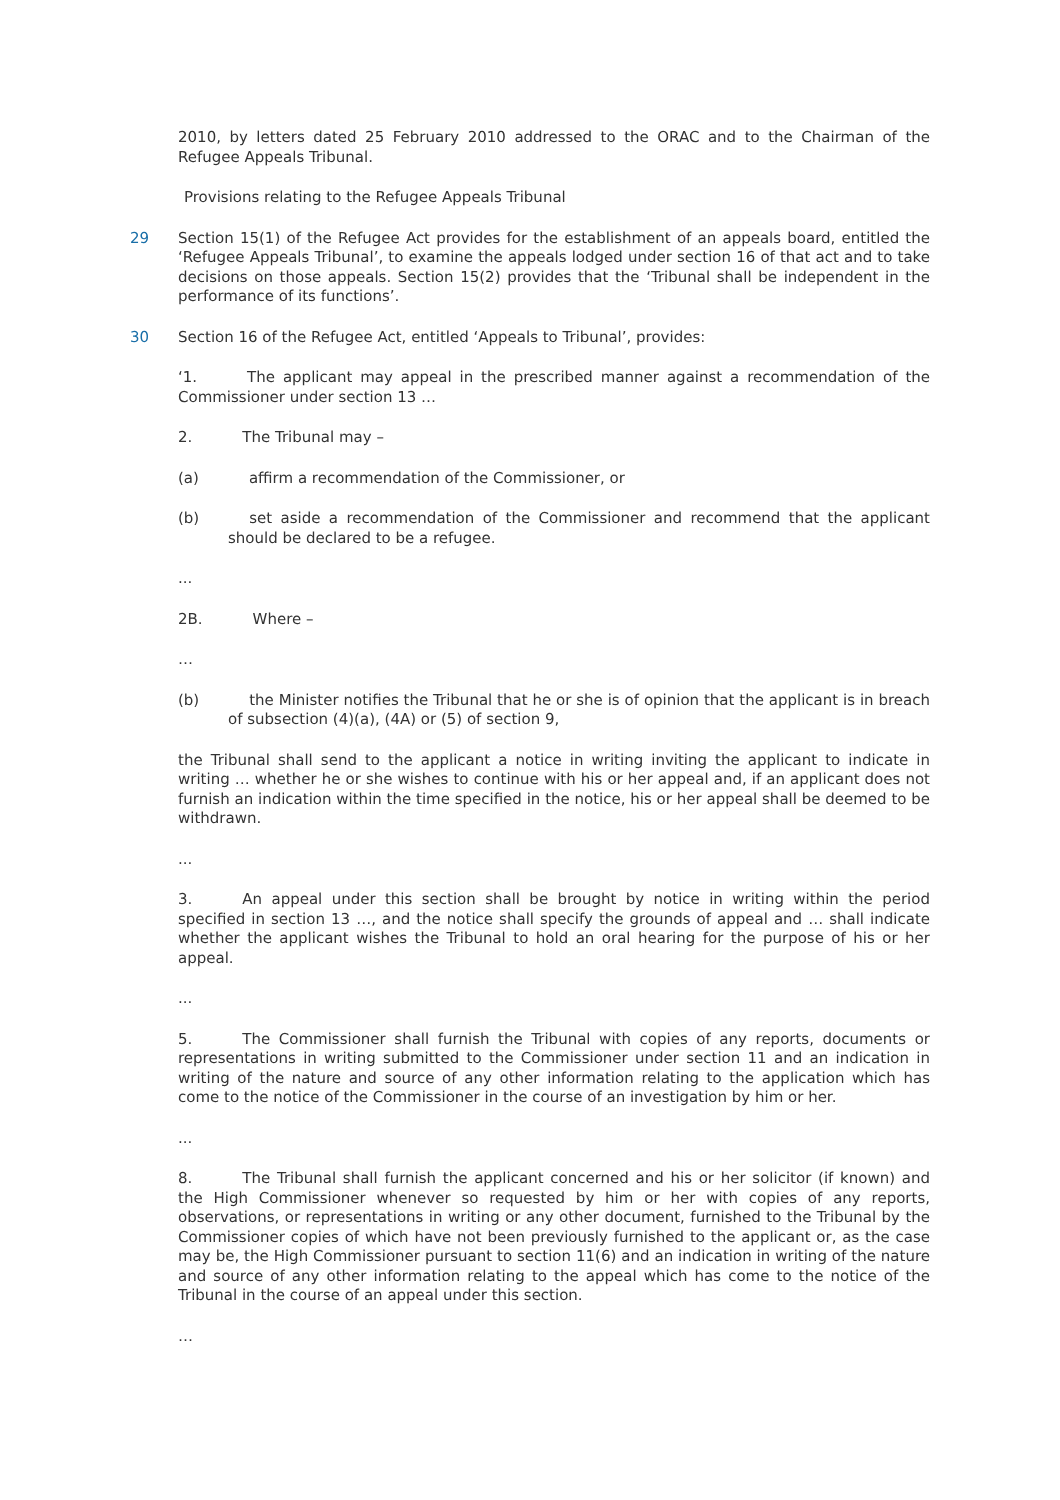2010, by letters dated 25 February 2010 addressed to the ORAC and to the Chairman of the Refugee Appeals Tribunal.
Provisions relating to the Refugee Appeals Tribunal
29 Section 15(1) of the Refugee Act provides for the establishment of an appeals board, entitled the ‘Refugee Appeals Tribunal’, to examine the appeals lodged under section 16 of that act and to take decisions on those appeals. Section 15(2) provides that the ‘Tribunal shall be independent in the performance of its functions’.
30 Section 16 of the Refugee Act, entitled ‘Appeals to Tribunal’, provides:
‘1. The applicant may appeal in the prescribed manner against a recommendation of the Commissioner under section 13 …
2. The Tribunal may –
(a) affirm a recommendation of the Commissioner, or
(b) set aside a recommendation of the Commissioner and recommend that the applicant should be declared to be a refugee.
...
2B. Where –
…
(b) the Minister notifies the Tribunal that he or she is of opinion that the applicant is in breach of subsection (4)(a), (4A) or (5) of section 9,
the Tribunal shall send to the applicant a notice in writing inviting the applicant to indicate in writing … whether he or she wishes to continue with his or her appeal and, if an applicant does not furnish an indication within the time specified in the notice, his or her appeal shall be deemed to be withdrawn.
...
3. An appeal under this section shall be brought by notice in writing within the period specified in section 13 …, and the notice shall specify the grounds of appeal and … shall indicate whether the applicant wishes the Tribunal to hold an oral hearing for the purpose of his or her appeal.
...
5. The Commissioner shall furnish the Tribunal with copies of any reports, documents or representations in writing submitted to the Commissioner under section 11 and an indication in writing of the nature and source of any other information relating to the application which has come to the notice of the Commissioner in the course of an investigation by him or her.
...
8. The Tribunal shall furnish the applicant concerned and his or her solicitor (if known) and the High Commissioner whenever so requested by him or her with copies of any reports, observations, or representations in writing or any other document, furnished to the Tribunal by the Commissioner copies of which have not been previously furnished to the applicant or, as the case may be, the High Commissioner pursuant to section 11(6) and an indication in writing of the nature and source of any other information relating to the appeal which has come to the notice of the Tribunal in the course of an appeal under this section.
…